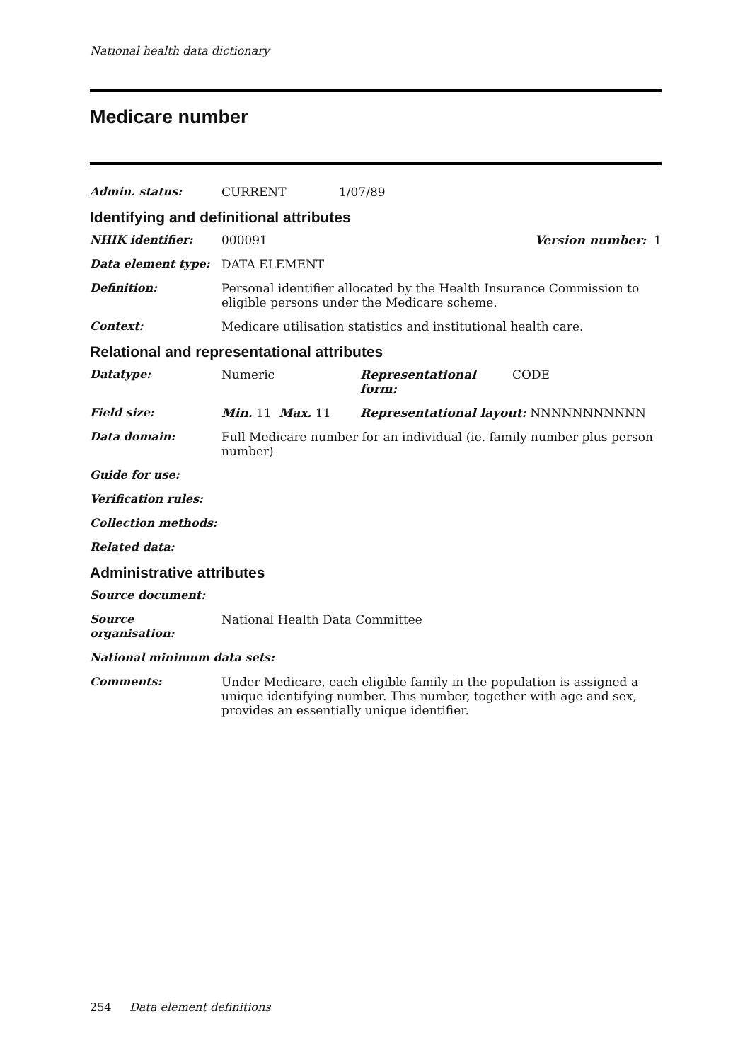National health data dictionary
Medicare number
Admin. status: CURRENT 1/07/89
Identifying and definitional attributes
NHIK identifier: 000091 Version number: 1
Data element type: DATA ELEMENT
Definition: Personal identifier allocated by the Health Insurance Commission to eligible persons under the Medicare scheme.
Context: Medicare utilisation statistics and institutional health care.
Relational and representational attributes
Datatype: Numeric Representational form:
CODE
Field size: Min. 11 Max. 11 Representational layout: NNNNNNNNNNN
Data domain: Full Medicare number for an individual (ie. family number plus person number)
Guide for use:
Verification rules:
Collection methods:
Related data:
Administrative attributes
Source document:
Source organisation:
National Health Data Committee
National minimum data sets:
Comments: Under Medicare, each eligible family in the population is assigned a unique identifying number. This number, together with age and sex, provides an essentially unique identifier.
254 Data element definitions